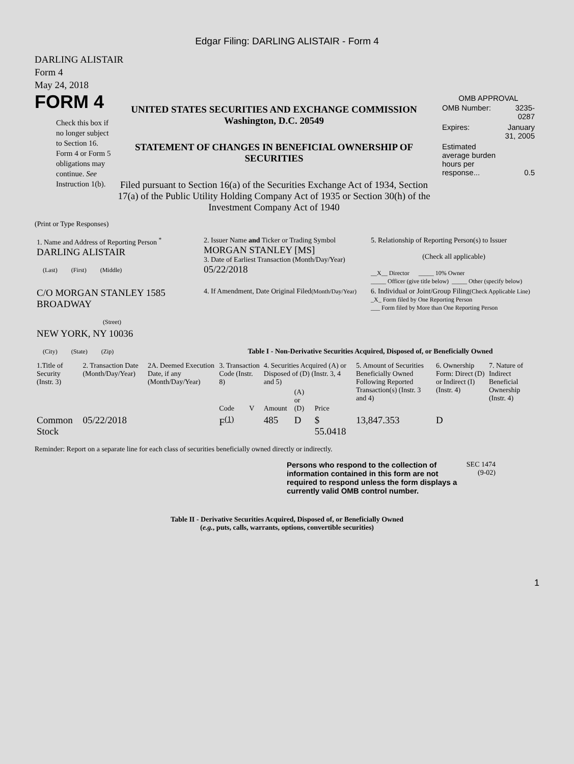Edgar Filing: DARLING ALISTAIR - Form 4
DARLING ALISTAIR
Form 4
May 24, 2018
FORM 4
Check this box if no longer subject to Section 16. Form 4 or Form 5 obligations may continue. See Instruction 1(b).
UNITED STATES SECURITIES AND EXCHANGE COMMISSION
Washington, D.C. 20549
STATEMENT OF CHANGES IN BENEFICIAL OWNERSHIP OF SECURITIES
Filed pursuant to Section 16(a) of the Securities Exchange Act of 1934, Section 17(a) of the Public Utility Holding Company Act of 1935 or Section 30(h) of the Investment Company Act of 1940
OMB APPROVAL
| OMB Number: | 3235-0287 |
| Expires: | January 31, 2005 |
| Estimated average burden hours per response... | 0.5 |
(Print or Type Responses)
| 1. Name and Address of Reporting Person <sup>*</sup> DARLING ALISTAIR (Last) (First) (Middle) | 2. Issuer Name and Ticker or Trading Symbol MORGAN STANLEY [MS] 3. Date of Earliest Transaction (Month/Day/Year) 05/22/2018 | 5. Relationship of Reporting Person(s) to Issuer (Check all applicable) __X__ Director _____ 10% Owner _____ Officer (give title below) _____ Other (specify below) |
| C/O MORGAN STANLEY 1585 BROADWAY (Street) | 4. If Amendment, Date Original Filed (Month/Day/Year) | 6. Individual or Joint/Group Filing (Check Applicable Line) _X_ Form filed by One Reporting Person ___ Form filed by More than One Reporting Person |
| NEW YORK, NY 10036 (City) (State) (Zip) | Table I - Non-Derivative Securities Acquired, Disposed of, or Beneficially Owned | |
| 1.Title of Security (Instr. 3) | 2. Transaction Date (Month/Day/Year) | 2A. Deemed Execution Date, if any (Month/Day/Year) | 3. Transaction Code (Instr. 8) | | 4. Securities Acquired (A) or Disposed of (D) (Instr. 3, 4 and 5) | | | 5. Amount of Securities Beneficially Owned Following Reported Transaction(s) (Instr. 3 and 4) | 6. Ownership Form: Direct (D) or Indirect (I) (Instr. 4) | 7. Nature of Indirect Beneficial Ownership (Instr. 4) |
| --- | --- | --- | --- | --- | --- | --- | --- | --- | --- | --- |
| | | | Code | V | Amount | (A) or (D) | Price | | | |
| Common Stock | 05/22/2018 | | F<sup>(1)</sup> | | 485 | D | $ 55.0418 | 13,847.353 | D | |
Reminder: Report on a separate line for each class of securities beneficially owned directly or indirectly.
Persons who respond to the collection of information contained in this form are not required to respond unless the form displays a currently valid OMB control number.
SEC 1474
(9-02)
Table II - Derivative Securities Acquired, Disposed of, or Beneficially Owned
(e.g., puts, calls, warrants, options, convertible securities)
1